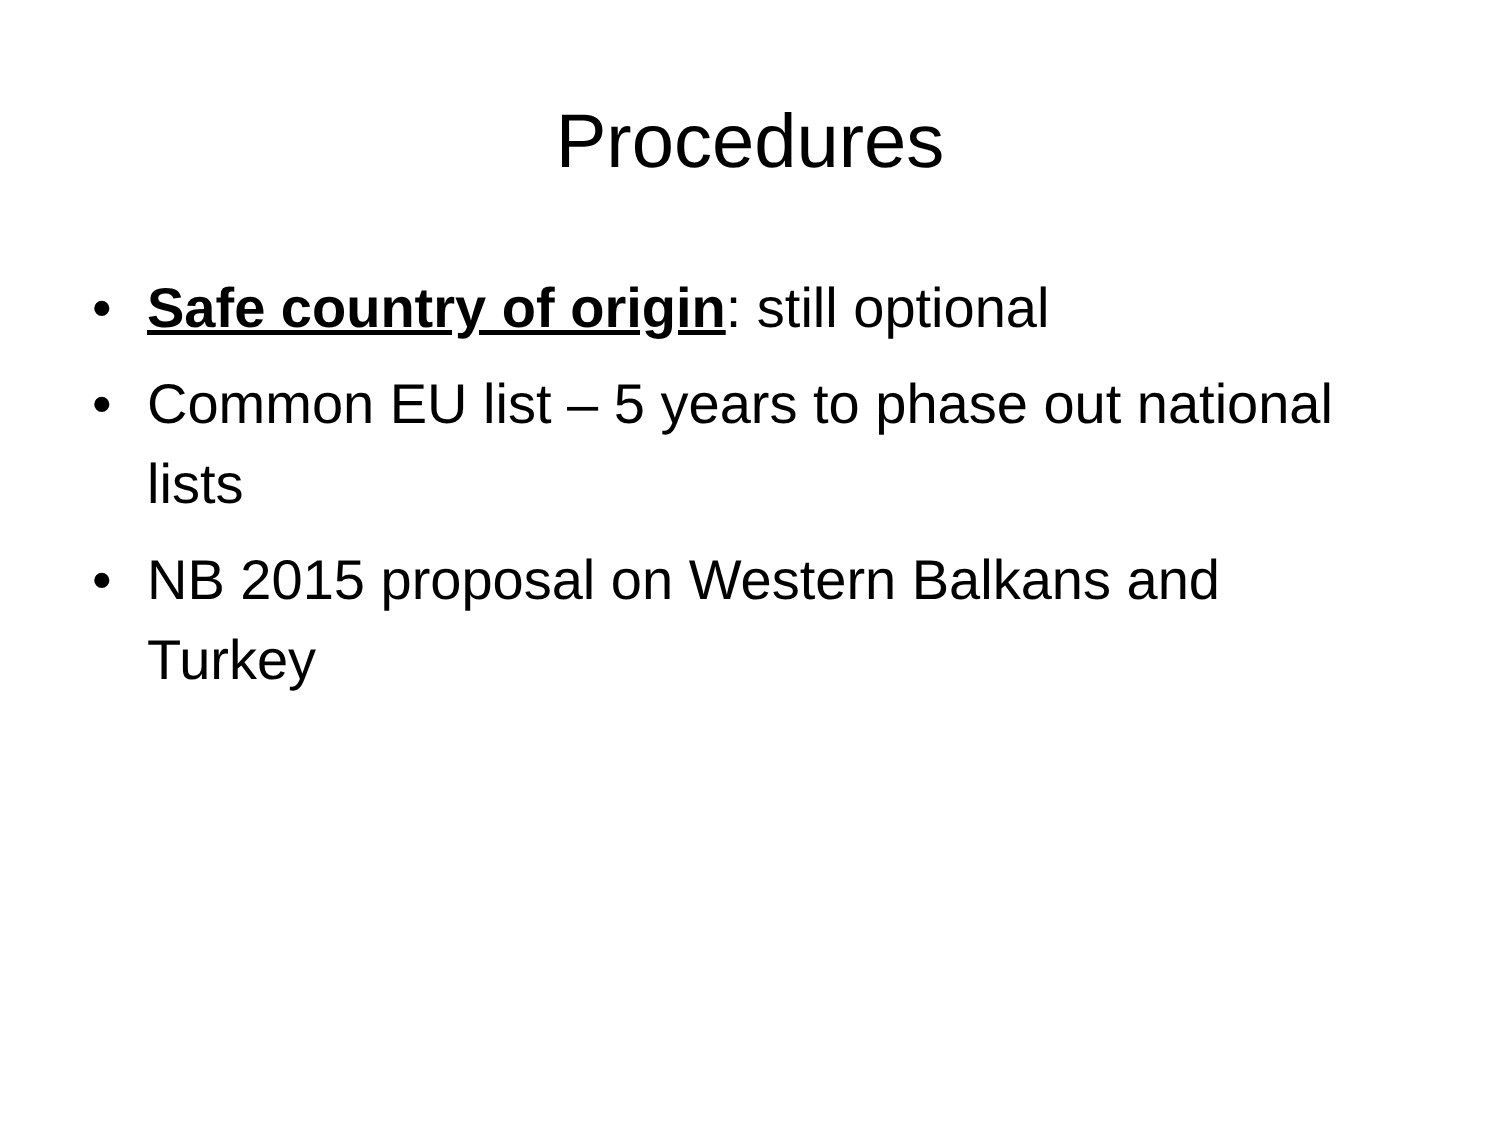Procedures
• Safe country of origin: still optional
• Common EU list – 5 years to phase out national lists
• NB 2015 proposal on Western Balkans and Turkey